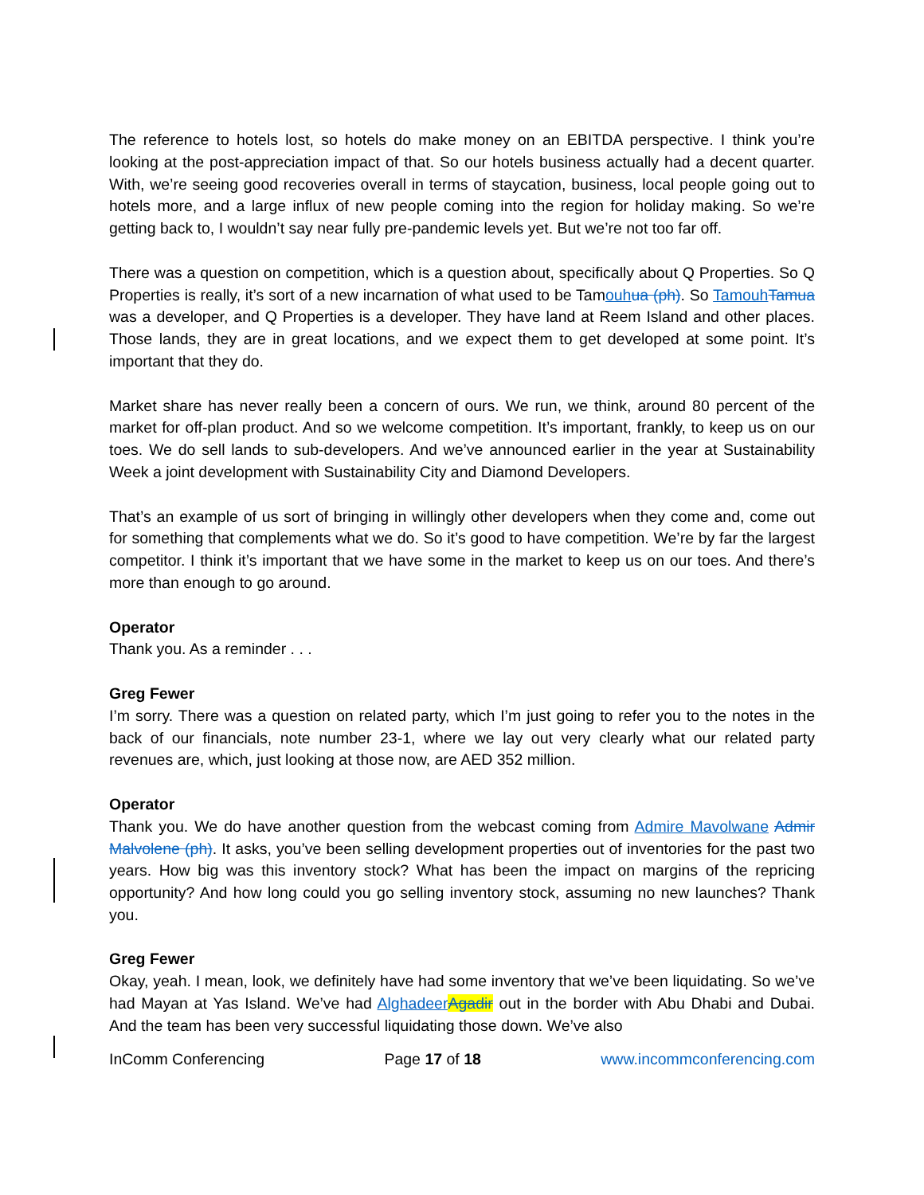The reference to hotels lost, so hotels do make money on an EBITDA perspective. I think you’re looking at the post-appreciation impact of that. So our hotels business actually had a decent quarter. With, we’re seeing good recoveries overall in terms of staycation, business, local people going out to hotels more, and a large influx of new people coming into the region for holiday making. So we’re getting back to, I wouldn’t say near fully pre-pandemic levels yet. But we’re not too far off.
There was a question on competition, which is a question about, specifically about Q Properties. So Q Properties is really, it’s sort of a new incarnation of what used to be Tamouh ua (ph). So Tamouh Tamua was a developer, and Q Properties is a developer. They have land at Reem Island and other places. Those lands, they are in great locations, and we expect them to get developed at some point. It’s important that they do.
Market share has never really been a concern of ours. We run, we think, around 80 percent of the market for off-plan product. And so we welcome competition. It’s important, frankly, to keep us on our toes. We do sell lands to sub-developers. And we’ve announced earlier in the year at Sustainability Week a joint development with Sustainability City and Diamond Developers.
That’s an example of us sort of bringing in willingly other developers when they come and, come out for something that complements what we do. So it’s good to have competition. We’re by far the largest competitor. I think it’s important that we have some in the market to keep us on our toes. And there’s more than enough to go around.
Operator
Thank you. As a reminder . . .
Greg Fewer
I’m sorry. There was a question on related party, which I’m just going to refer you to the notes in the back of our financials, note number 23-1, where we lay out very clearly what our related party revenues are, which, just looking at those now, are AED 352 million.
Operator
Thank you. We do have another question from the webcast coming from Admire Mavolwane Admir Malvolene (ph). It asks, you’ve been selling development properties out of inventories for the past two years. How big was this inventory stock? What has been the impact on margins of the repricing opportunity? And how long could you go selling inventory stock, assuming no new launches? Thank you.
Greg Fewer
Okay, yeah. I mean, look, we definitely have had some inventory that we’ve been liquidating. So we’ve had Mayan at Yas Island. We’ve had Alghadeer Agadir out in the border with Abu Dhabi and Dubai. And the team has been very successful liquidating those down. We’ve also
InComm Conferencing Page 17 of 18 www.incommconferencing.com